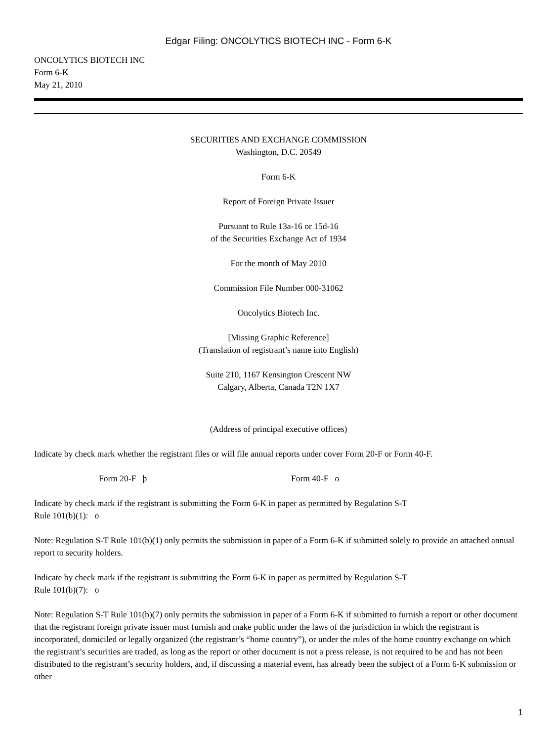Edgar Filing: ONCOLYTICS BIOTECH INC - Form 6-K
ONCOLYTICS BIOTECH INC
Form 6-K
May 21, 2010
SECURITIES AND EXCHANGE COMMISSION
Washington, D.C. 20549
Form 6-K
Report of Foreign Private Issuer
Pursuant to Rule 13a-16 or 15d-16
of the Securities Exchange Act of 1934
For the month of May 2010
Commission File Number 000-31062
Oncolytics Biotech Inc.
[Missing Graphic Reference]
(Translation of registrant’s name into English)
Suite 210, 1167 Kensington Crescent NW
Calgary, Alberta, Canada T2N 1X7
(Address of principal executive offices)
Indicate by check mark whether the registrant files or will file annual reports under cover Form 20-F or Form 40-F.
Form 20-F þ Form 40-F o
Indicate by check mark if the registrant is submitting the Form 6-K in paper as permitted by Regulation S-T
Rule 101(b)(1): o
Note: Regulation S-T Rule 101(b)(1) only permits the submission in paper of a Form 6-K if submitted solely to provide an attached annual report to security holders.
Indicate by check mark if the registrant is submitting the Form 6-K in paper as permitted by Regulation S-T
Rule 101(b)(7): o
Note: Regulation S-T Rule 101(b)(7) only permits the submission in paper of a Form 6-K if submitted to furnish a report or other document that the registrant foreign private issuer must furnish and make public under the laws of the jurisdiction in which the registrant is incorporated, domiciled or legally organized (the registrant’s “home country”), or under the rules of the home country exchange on which the registrant’s securities are traded, as long as the report or other document is not a press release, is not required to be and has not been distributed to the registrant’s security holders, and, if discussing a material event, has already been the subject of a Form 6-K submission or other
1